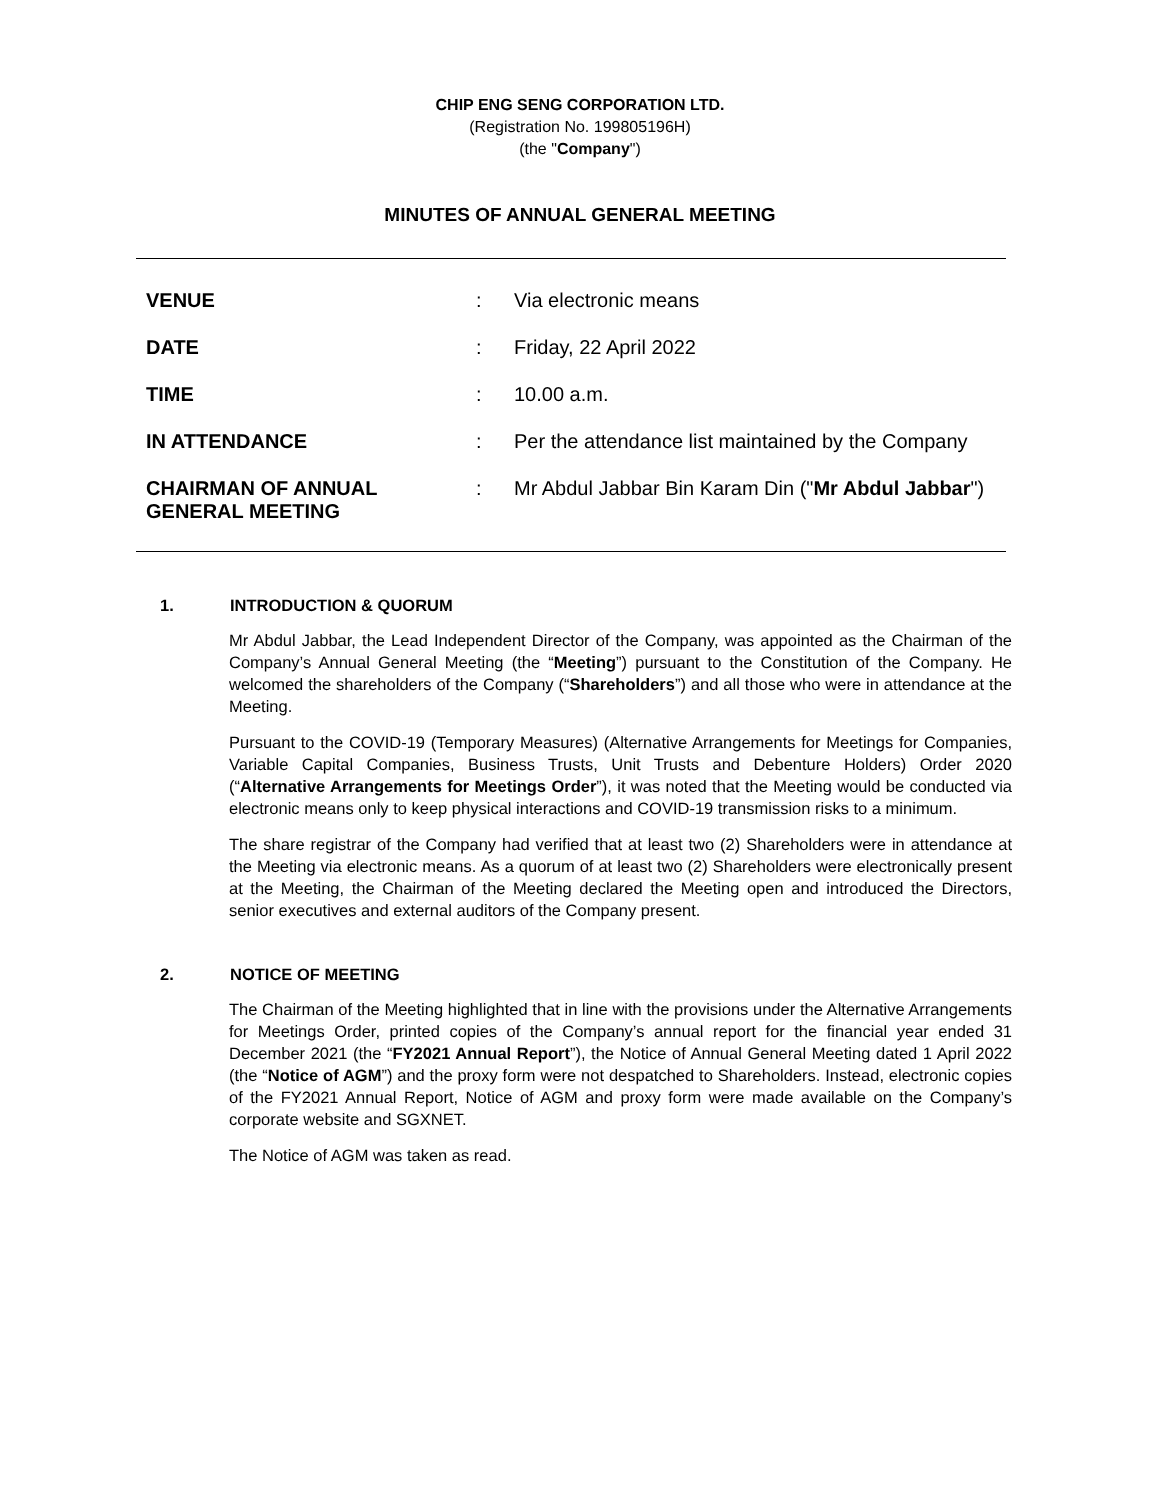CHIP ENG SENG CORPORATION LTD.
(Registration No. 199805196H)
(the "Company")
MINUTES OF ANNUAL GENERAL MEETING
| VENUE | : | Via electronic means |
| DATE | : | Friday, 22 April 2022 |
| TIME | : | 10.00 a.m. |
| IN ATTENDANCE | : | Per the attendance list maintained by the Company |
| CHAIRMAN OF ANNUAL GENERAL MEETING | : | Mr Abdul Jabbar Bin Karam Din (" Mr Abdul Jabbar ") |
1. INTRODUCTION & QUORUM
Mr Abdul Jabbar, the Lead Independent Director of the Company, was appointed as the Chairman of the Company’s Annual General Meeting (the “Meeting”) pursuant to the Constitution of the Company. He welcomed the shareholders of the Company (“Shareholders”) and all those who were in attendance at the Meeting.
Pursuant to the COVID-19 (Temporary Measures) (Alternative Arrangements for Meetings for Companies, Variable Capital Companies, Business Trusts, Unit Trusts and Debenture Holders) Order 2020 (“Alternative Arrangements for Meetings Order”), it was noted that the Meeting would be conducted via electronic means only to keep physical interactions and COVID-19 transmission risks to a minimum.
The share registrar of the Company had verified that at least two (2) Shareholders were in attendance at the Meeting via electronic means. As a quorum of at least two (2) Shareholders were electronically present at the Meeting, the Chairman of the Meeting declared the Meeting open and introduced the Directors, senior executives and external auditors of the Company present.
2. NOTICE OF MEETING
The Chairman of the Meeting highlighted that in line with the provisions under the Alternative Arrangements for Meetings Order, printed copies of the Company’s annual report for the financial year ended 31 December 2021 (the “FY2021 Annual Report”), the Notice of Annual General Meeting dated 1 April 2022 (the “Notice of AGM”) and the proxy form were not despatched to Shareholders. Instead, electronic copies of the FY2021 Annual Report, Notice of AGM and proxy form were made available on the Company’s corporate website and SGXNET.
The Notice of AGM was taken as read.